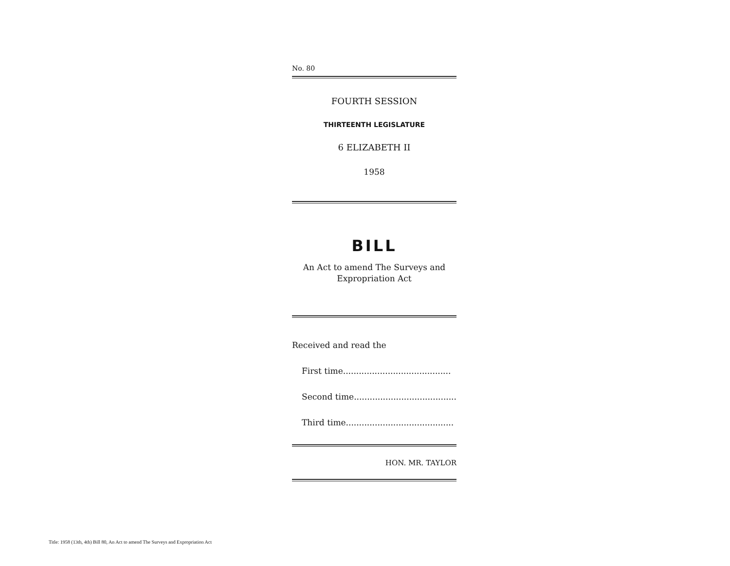No. 80
FOURTH SESSION
THIRTEENTH LEGISLATURE
6 ELIZABETH II
1958
BILL
An Act to amend The Surveys and
Expropriation Act
Received and read the
First time.........................................
Second time.......................................
Third time.........................................
HON. MR. TAYLOR
Title: 1958 (13th, 4th) Bill 80, An Act to amend The Surveys and Expropriation Act